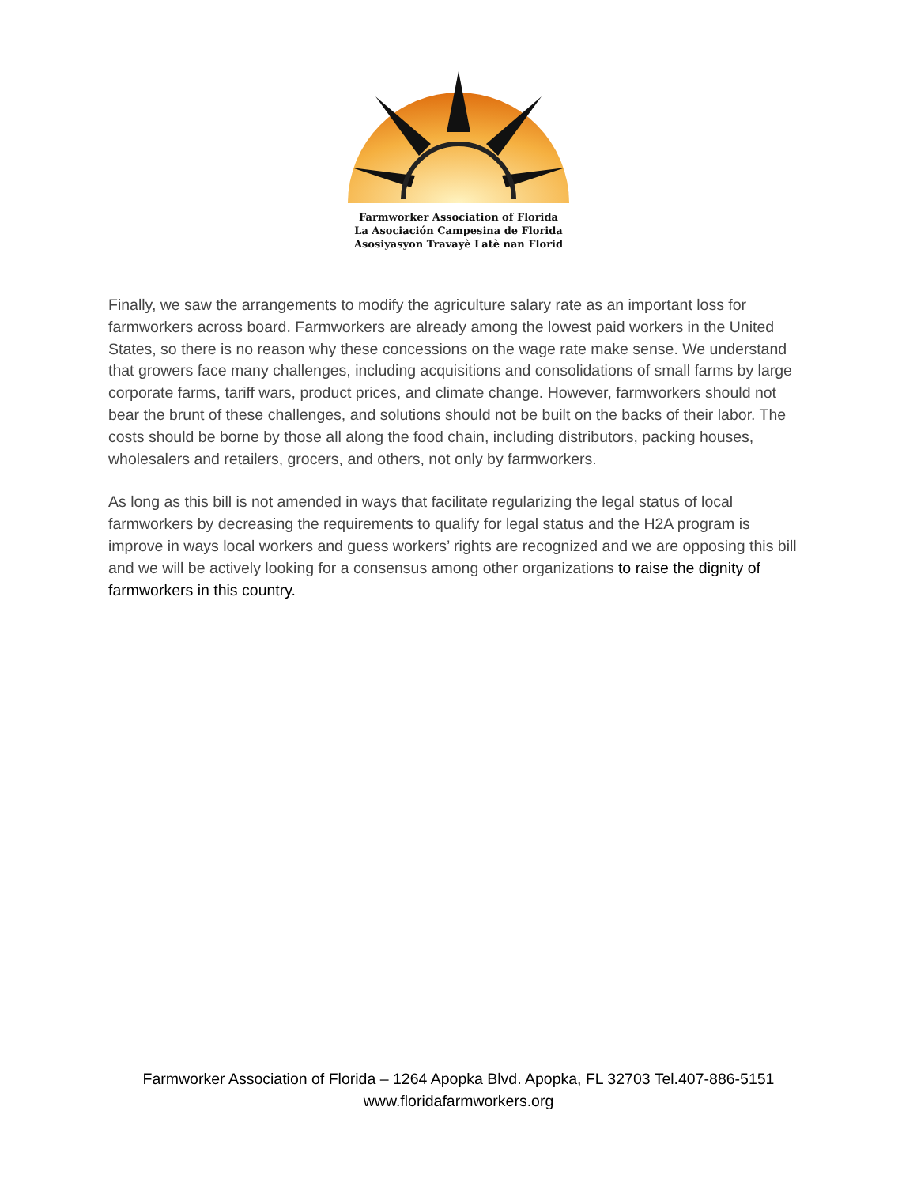Farmworker Association of Florida
La Asociación Campesina de Florida
Asosiyasyon Travayè Latè nan Florid
Finally, we saw the arrangements to modify the agriculture salary rate as an important loss for farmworkers across board. Farmworkers are already among the lowest paid workers in the United States, so there is no reason why these concessions on the wage rate make sense. We understand that growers face many challenges, including acquisitions and consolidations of small farms by large corporate farms, tariff wars, product prices, and climate change. However, farmworkers should not bear the brunt of these challenges, and solutions should not be built on the backs of their labor. The costs should be borne by those all along the food chain, including distributors, packing houses, wholesalers and retailers, grocers, and others, not only by farmworkers.
As long as this bill is not amended in ways that facilitate regularizing the legal status of local farmworkers by decreasing the requirements to qualify for legal status and the H2A program is improve in ways local workers and guess workers’ rights are recognized and we are opposing this bill and we will be actively looking for a consensus among other organizations to raise the dignity of farmworkers in this country.
Farmworker Association of Florida – 1264 Apopka Blvd. Apopka, FL 32703 Tel.407-886-5151
www.floridafarmworkers.org